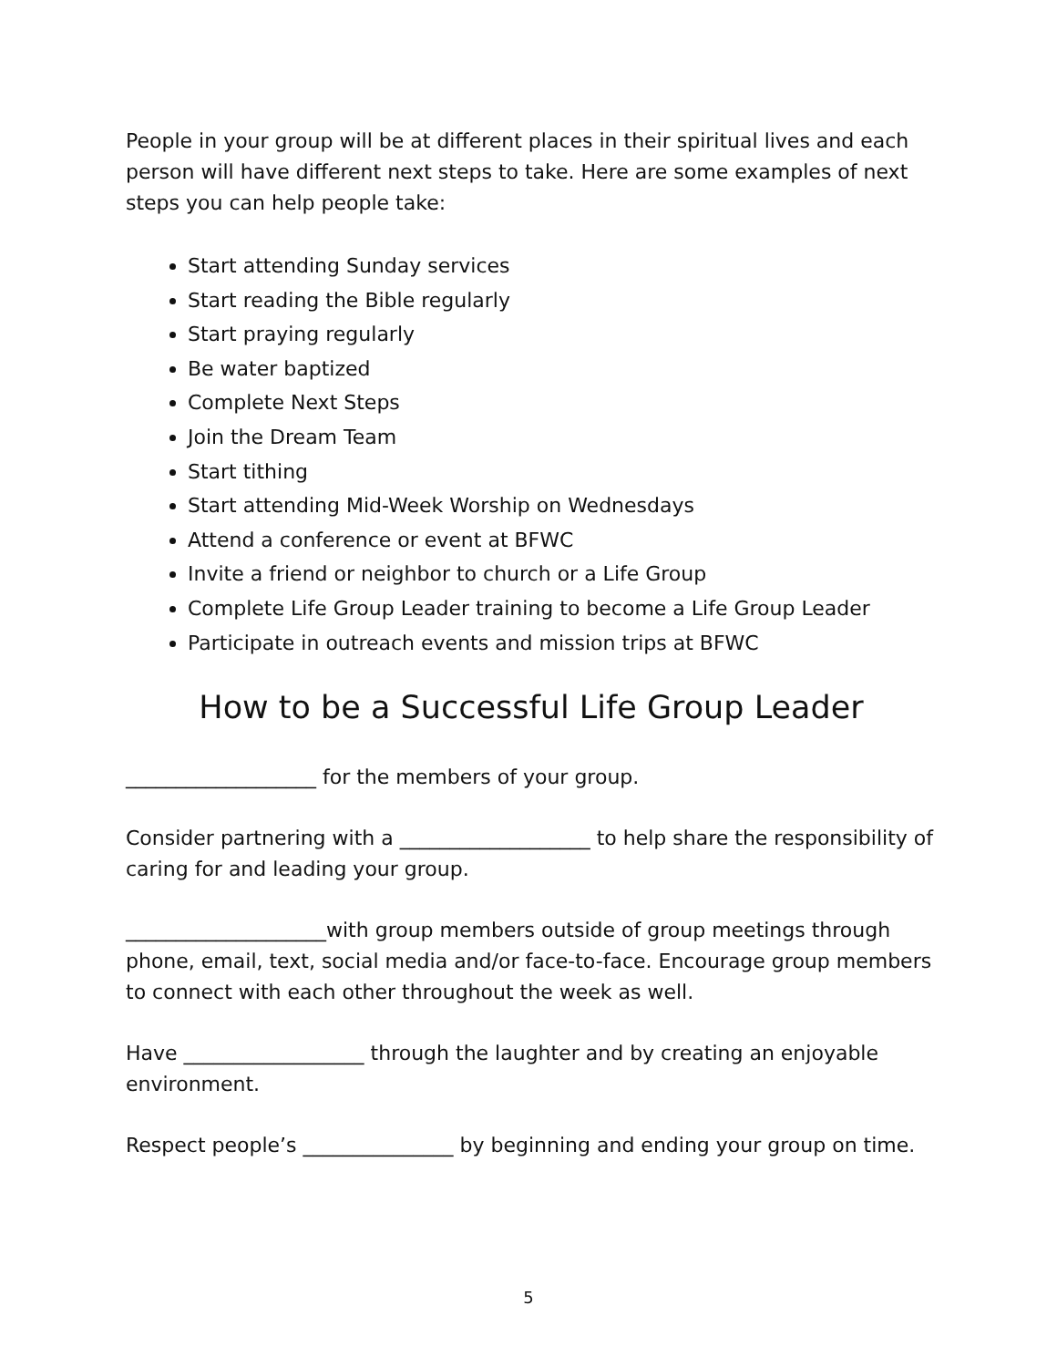People in your group will be at different places in their spiritual lives and each person will have different next steps to take. Here are some examples of next steps you can help people take:
Start attending Sunday services
Start reading the Bible regularly
Start praying regularly
Be water baptized
Complete Next Steps
Join the Dream Team
Start tithing
Start attending Mid-Week Worship on Wednesdays
Attend a conference or event at BFWC
Invite a friend or neighbor to church or a Life Group
Complete Life Group Leader training to become a Life Group Leader
Participate in outreach events and mission trips at BFWC
How to be a Successful Life Group Leader
___________________ for the members of your group.
Consider partnering with a ___________________ to help share the responsibility of caring for and leading your group.
____________________with group members outside of group meetings through phone, email, text, social media and/or face-to-face. Encourage group members to connect with each other throughout the week as well.
Have __________________ through the laughter and by creating an enjoyable environment.
Respect people’s _______________ by beginning and ending your group on time.
5